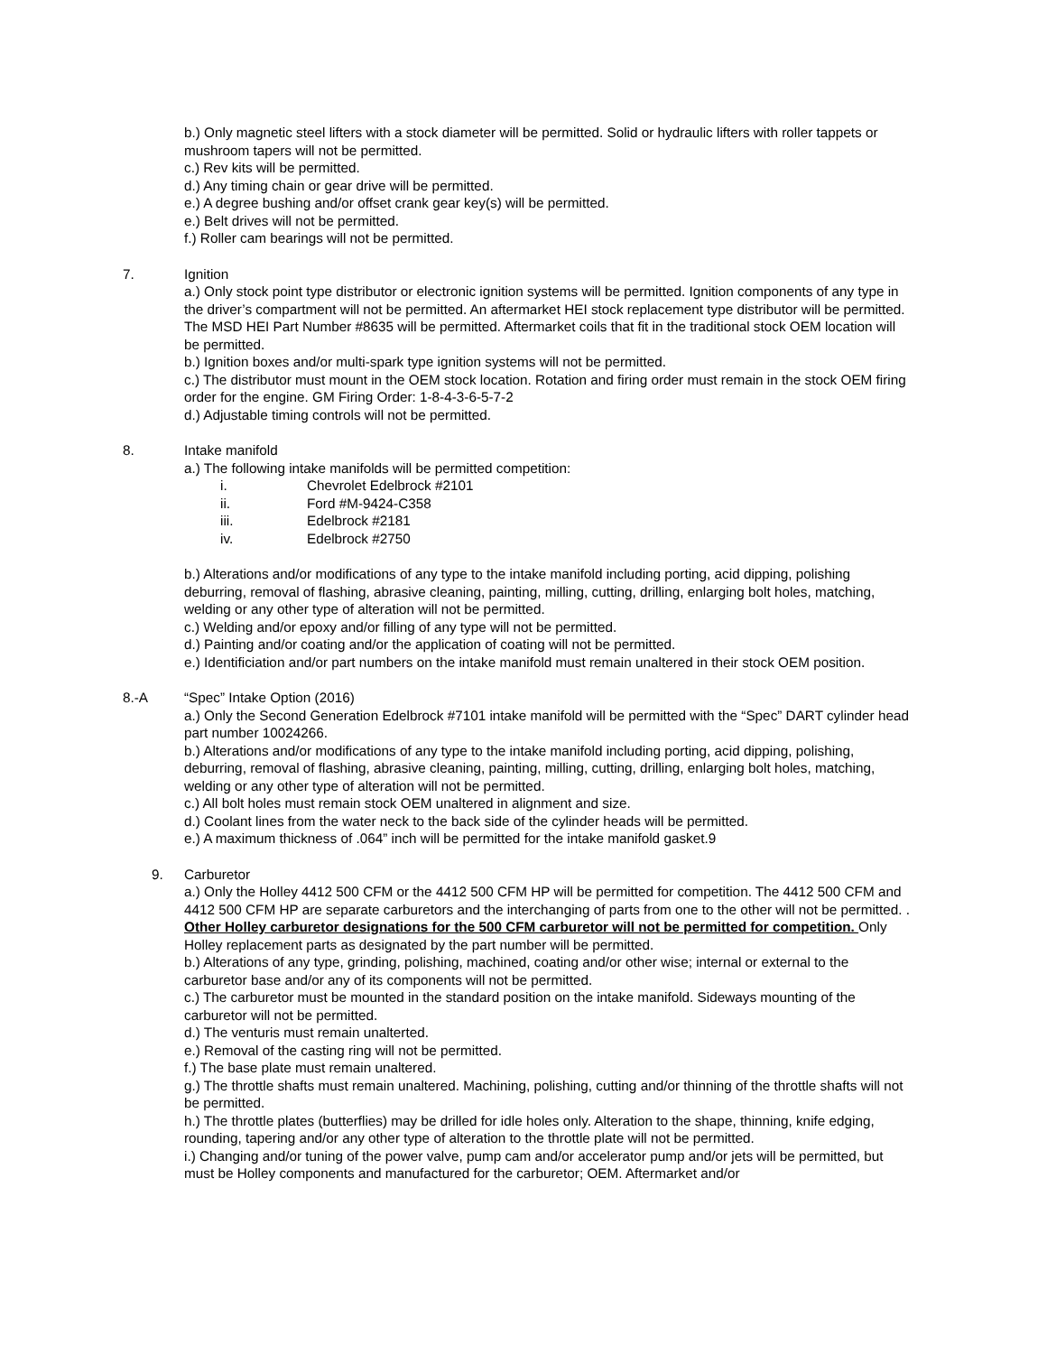b.) Only magnetic steel lifters with a stock diameter will be permitted. Solid or hydraulic lifters with roller tappets or mushroom tapers will not be permitted.
c.) Rev kits will be permitted.
d.) Any timing chain or gear drive will be permitted.
e.) A degree bushing and/or offset crank gear key(s) will be permitted.
e.) Belt drives will not be permitted.
f.) Roller cam bearings will not be permitted.
7. Ignition
a.) Only stock point type distributor or electronic ignition systems will be permitted. Ignition components of any type in the driver’s compartment will not be permitted. An aftermarket HEI stock replacement type distributor will be permitted. The MSD HEI Part Number #8635 will be permitted. Aftermarket coils that fit in the traditional stock OEM location will be permitted.
b.) Ignition boxes and/or multi-spark type ignition systems will not be permitted.
c.) The distributor must mount in the OEM stock location. Rotation and firing order must remain in the stock OEM firing order for the engine. GM Firing Order: 1-8-4-3-6-5-7-2
d.) Adjustable timing controls will not be permitted.
8. Intake manifold
a.) The following intake manifolds will be permitted competition:
i. Chevrolet Edelbrock #2101
ii. Ford #M-9424-C358
iii. Edelbrock #2181
iv. Edelbrock #2750
b.) Alterations and/or modifications of any type to the intake manifold including porting, acid dipping, polishing deburring, removal of flashing, abrasive cleaning, painting, milling, cutting, drilling, enlarging bolt holes, matching, welding or any other type of alteration will not be permitted.
c.) Welding and/or epoxy and/or filling of any type will not be permitted.
d.) Painting and/or coating and/or the application of coating will not be permitted.
e.) Identificiation and/or part numbers on the intake manifold must remain unaltered in their stock OEM position.
8.-A “Spec” Intake Option (2016)
a.) Only the Second Generation Edelbrock #7101 intake manifold will be permitted with the “Spec” DART cylinder head part number 10024266.
b.) Alterations and/or modifications of any type to the intake manifold including porting, acid dipping, polishing, deburring, removal of flashing, abrasive cleaning, painting, milling, cutting, drilling, enlarging bolt holes, matching, welding or any other type of alteration will not be permitted.
c.) All bolt holes must remain stock OEM unaltered in alignment and size.
d.) Coolant lines from the water neck to the back side of the cylinder heads will be permitted.
e.) A maximum thickness of .064” inch will be permitted for the intake manifold gasket.9
9. Carburetor
a.) Only the Holley 4412 500 CFM or the 4412 500 CFM HP will be permitted for competition. The 4412 500 CFM and 4412 500 CFM HP are separate carburetors and the interchanging of parts from one to the other will not be permitted. . Other Holley carburetor designations for the 500 CFM carburetor will not be permitted for competition. Only Holley replacement parts as designated by the part number will be permitted.
b.) Alterations of any type, grinding, polishing, machined, coating and/or other wise; internal or external to the carburetor base and/or any of its components will not be permitted.
c.) The carburetor must be mounted in the standard position on the intake manifold. Sideways mounting of the carburetor will not be permitted.
d.) The venturis must remain unalterted.
e.) Removal of the casting ring will not be permitted.
f.) The base plate must remain unaltered.
g.) The throttle shafts must remain unaltered. Machining, polishing, cutting and/or thinning of the throttle shafts will not be permitted.
h.) The throttle plates (butterflies) may be drilled for idle holes only. Alteration to the shape, thinning, knife edging, rounding, tapering and/or any other type of alteration to the throttle plate will not be permitted.
i.) Changing and/or tuning of the power valve, pump cam and/or accelerator pump and/or jets will be permitted, but must be Holley components and manufactured for the carburetor; OEM. Aftermarket and/or